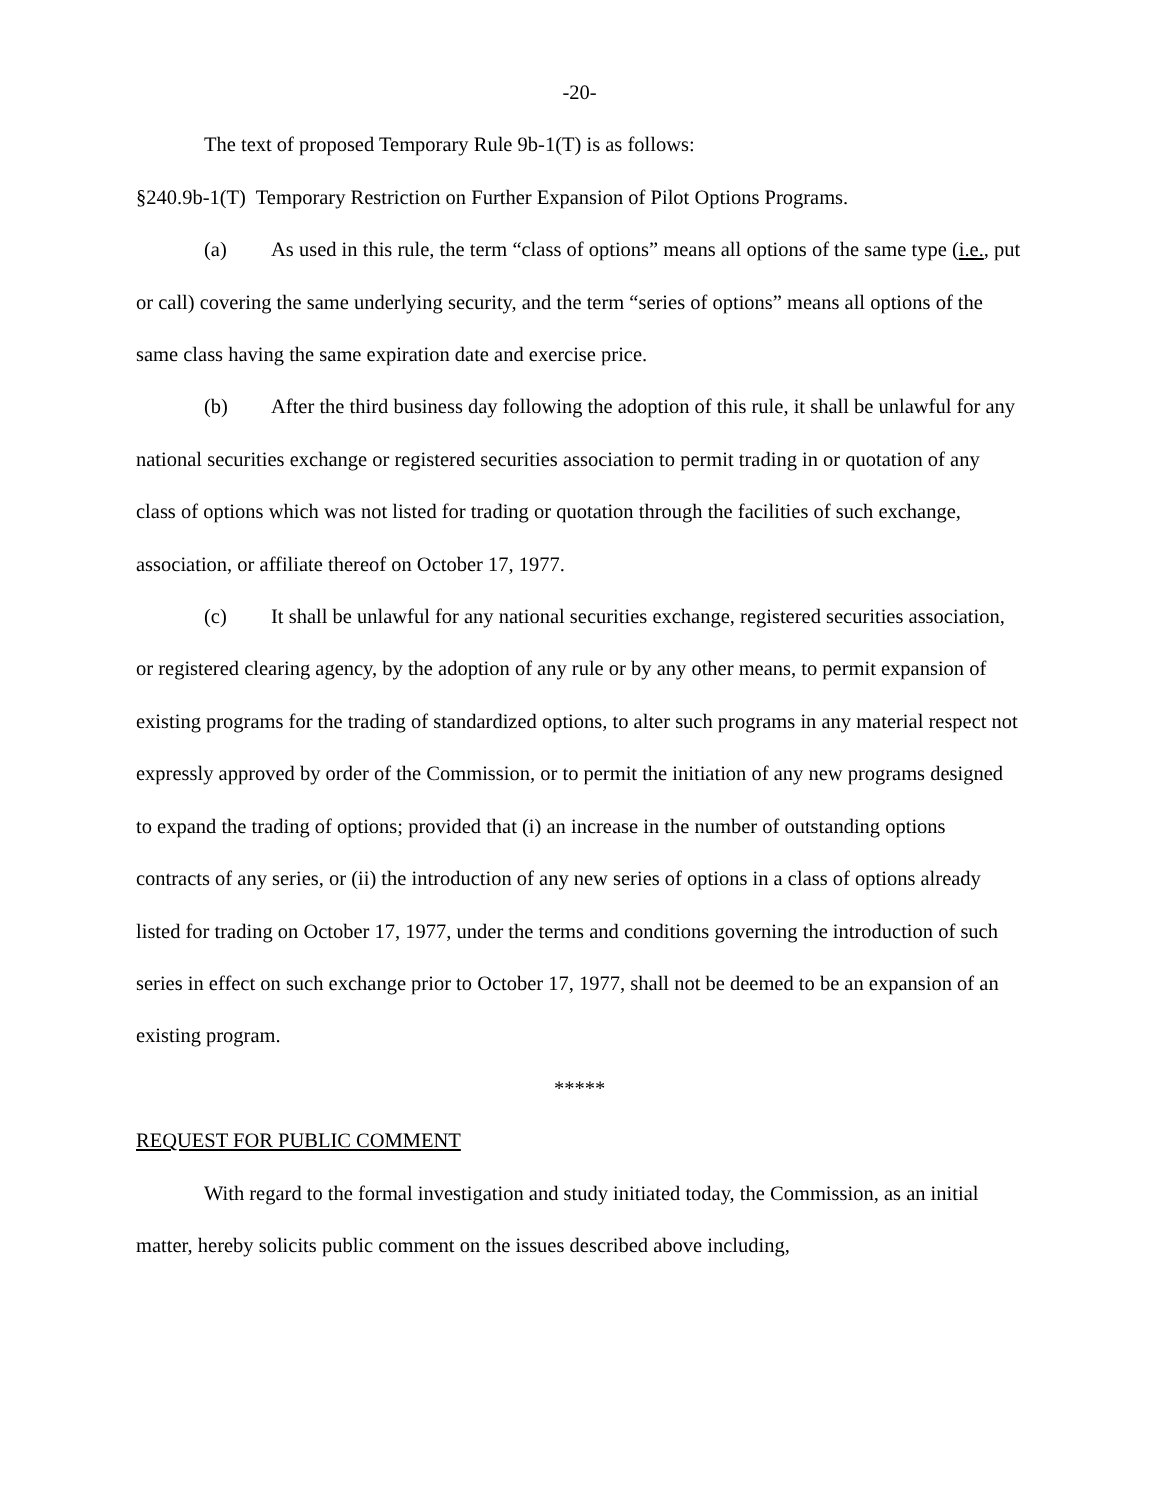-20-
The text of proposed Temporary Rule 9b-1(T) is as follows:
§240.9b-1(T) Temporary Restriction on Further Expansion of Pilot Options Programs.
(a) As used in this rule, the term “class of options” means all options of the same type (i.e., put or call) covering the same underlying security, and the term “series of options” means all options of the same class having the same expiration date and exercise price.
(b) After the third business day following the adoption of this rule, it shall be unlawful for any national securities exchange or registered securities association to permit trading in or quotation of any class of options which was not listed for trading or quotation through the facilities of such exchange, association, or affiliate thereof on October 17, 1977.
(c) It shall be unlawful for any national securities exchange, registered securities association, or registered clearing agency, by the adoption of any rule or by any other means, to permit expansion of existing programs for the trading of standardized options, to alter such programs in any material respect not expressly approved by order of the Commission, or to permit the initiation of any new programs designed to expand the trading of options; provided that (i) an increase in the number of outstanding options contracts of any series, or (ii) the introduction of any new series of options in a class of options already listed for trading on October 17, 1977, under the terms and conditions governing the introduction of such series in effect on such exchange prior to October 17, 1977, shall not be deemed to be an expansion of an existing program.
*****
REQUEST FOR PUBLIC COMMENT
With regard to the formal investigation and study initiated today, the Commission, as an initial matter, hereby solicits public comment on the issues described above including,